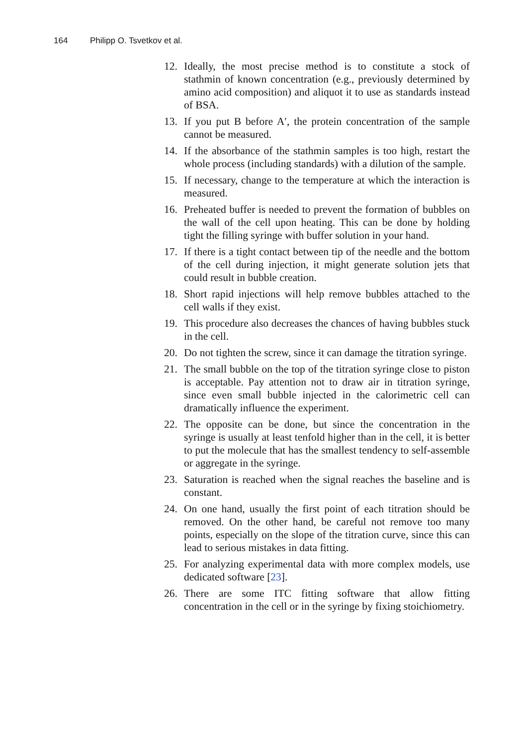164 Philipp O. Tsvetkov et al.
12. Ideally, the most precise method is to constitute a stock of stathmin of known concentration (e.g., previously determined by amino acid composition) and aliquot it to use as standards instead of BSA.
13. If you put B before A′, the protein concentration of the sample cannot be measured.
14. If the absorbance of the stathmin samples is too high, restart the whole process (including standards) with a dilution of the sample.
15. If necessary, change to the temperature at which the interaction is measured.
16. Preheated buffer is needed to prevent the formation of bubbles on the wall of the cell upon heating. This can be done by holding tight the filling syringe with buffer solution in your hand.
17. If there is a tight contact between tip of the needle and the bottom of the cell during injection, it might generate solution jets that could result in bubble creation.
18. Short rapid injections will help remove bubbles attached to the cell walls if they exist.
19. This procedure also decreases the chances of having bubbles stuck in the cell.
20. Do not tighten the screw, since it can damage the titration syringe.
21. The small bubble on the top of the titration syringe close to piston is acceptable. Pay attention not to draw air in titration syringe, since even small bubble injected in the calorimetric cell can dramatically influence the experiment.
22. The opposite can be done, but since the concentration in the syringe is usually at least tenfold higher than in the cell, it is better to put the molecule that has the smallest tendency to self-assemble or aggregate in the syringe.
23. Saturation is reached when the signal reaches the baseline and is constant.
24. On one hand, usually the first point of each titration should be removed. On the other hand, be careful not remove too many points, especially on the slope of the titration curve, since this can lead to serious mistakes in data fitting.
25. For analyzing experimental data with more complex models, use dedicated software [23].
26. There are some ITC fitting software that allow fitting concentration in the cell or in the syringe by fixing stoichiometry.